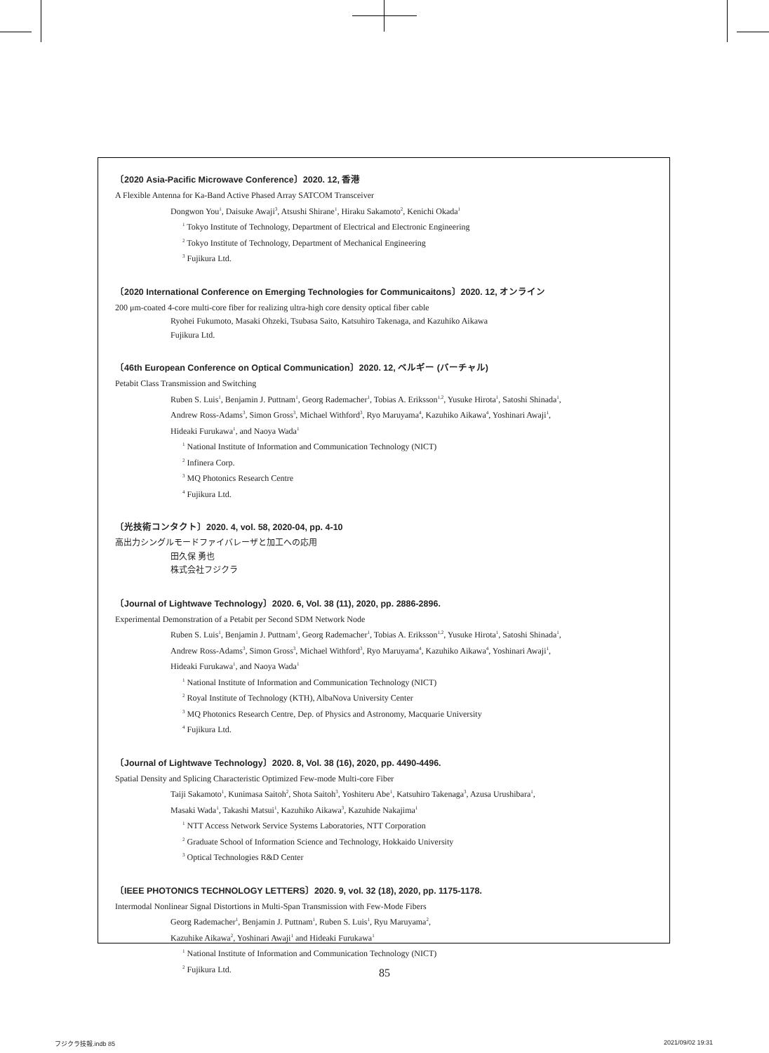〔2020 Asia-Pacific Microwave Conference〕2020. 12, 香港
A Flexible Antenna for Ka-Band Active Phased Array SATCOM Transceiver
Dongwon You<sup>1</sup>, Daisuke Awaji<sup>3</sup>, Atsushi Shirane<sup>1</sup>, Hiraku Sakamoto<sup>2</sup>, Kenichi Okada<sup>1</sup>
<sup>1</sup> Tokyo Institute of Technology, Department of Electrical and Electronic Engineering
<sup>2</sup> Tokyo Institute of Technology, Department of Mechanical Engineering
<sup>3</sup> Fujikura Ltd.
〔2020 International Conference on Emerging Technologies for Communicaitons〕2020. 12, オンライン
200 μm-coated 4-core multi-core fiber for realizing ultra-high core density optical fiber cable
Ryohei Fukumoto, Masaki Ohzeki, Tsubasa Saito, Katsuhiro Takenaga, and Kazuhiko Aikawa
Fujikura Ltd.
〔46th European Conference on Optical Communication〕2020. 12, ベルギー (バーチャル)
Petabit Class Transmission and Switching
Ruben S. Luis<sup>1</sup>, Benjamin J. Puttnam<sup>1</sup>, Georg Rademacher<sup>1</sup>, Tobias A. Eriksson<sup>1,2</sup>, Yusuke Hirota<sup>1</sup>, Satoshi Shinada<sup>1</sup>,
Andrew Ross-Adams<sup>3</sup>, Simon Gross<sup>3</sup>, Michael Withford<sup>3</sup>, Ryo Maruyama<sup>4</sup>, Kazuhiko Aikawa<sup>4</sup>, Yoshinari Awaji<sup>1</sup>,
Hideaki Furukawa<sup>1</sup>, and Naoya Wada<sup>1</sup>
<sup>1</sup> National Institute of Information and Communication Technology (NICT)
<sup>2</sup> Infinera Corp.
<sup>3</sup> MQ Photonics Research Centre
<sup>4</sup> Fujikura Ltd.
〔光技術コンタクト〕2020. 4, vol. 58, 2020-04, pp. 4-10
高出力シングルモードファイバレーザと加工への応用
田久保 勇也
株式会社フジクラ
〔Journal of Lightwave Technology〕2020. 6, Vol. 38 (11), 2020, pp. 2886-2896.
Experimental Demonstration of a Petabit per Second SDM Network Node
Ruben S. Luis<sup>1</sup>, Benjamin J. Puttnam<sup>1</sup>, Georg Rademacher<sup>1</sup>, Tobias A. Eriksson<sup>1,2</sup>, Yusuke Hirota<sup>1</sup>, Satoshi Shinada<sup>1</sup>,
Andrew Ross-Adams<sup>3</sup>, Simon Gross<sup>3</sup>, Michael Withford<sup>3</sup>, Ryo Maruyama<sup>4</sup>, Kazuhiko Aikawa<sup>4</sup>, Yoshinari Awaji<sup>1</sup>,
Hideaki Furukawa<sup>1</sup>, and Naoya Wada<sup>1</sup>
<sup>1</sup> National Institute of Information and Communication Technology (NICT)
<sup>2</sup> Royal Institute of Technology (KTH), AlbaNova University Center
<sup>3</sup> MQ Photonics Research Centre, Dep. of Physics and Astronomy, Macquarie University
<sup>4</sup> Fujikura Ltd.
〔Journal of Lightwave Technology〕2020. 8, Vol. 38 (16), 2020, pp. 4490-4496.
Spatial Density and Splicing Characteristic Optimized Few-mode Multi-core Fiber
Taiji Sakamoto<sup>1</sup>, Kunimasa Saitoh<sup>2</sup>, Shota Saitoh<sup>3</sup>, Yoshiteru Abe<sup>1</sup>, Katsuhiro Takenaga<sup>3</sup>, Azusa Urushibara<sup>1</sup>,
Masaki Wada<sup>1</sup>, Takashi Matsui<sup>1</sup>, Kazuhiko Aikawa<sup>3</sup>, Kazuhide Nakajima<sup>1</sup>
<sup>1</sup> NTT Access Network Service Systems Laboratories, NTT Corporation
<sup>2</sup> Graduate School of Information Science and Technology, Hokkaido University
<sup>3</sup> Optical Technologies R&D Center
〔IEEE PHOTONICS TECHNOLOGY LETTERS〕2020. 9, vol. 32 (18), 2020, pp. 1175-1178.
Intermodal Nonlinear Signal Distortions in Multi-Span Transmission with Few-Mode Fibers
Georg Rademacher<sup>1</sup>, Benjamin J. Puttnam<sup>1</sup>, Ruben S. Luis<sup>1</sup>, Ryu Maruyama<sup>2</sup>,
Kazuhike Aikawa<sup>2</sup>, Yoshinari Awaji<sup>1</sup> and Hideaki Furukawa<sup>1</sup>
<sup>1</sup> National Institute of Information and Communication Technology (NICT)
<sup>2</sup> Fujikura Ltd.
85
フジクラ技報.indb 85 2021/09/02 19:31